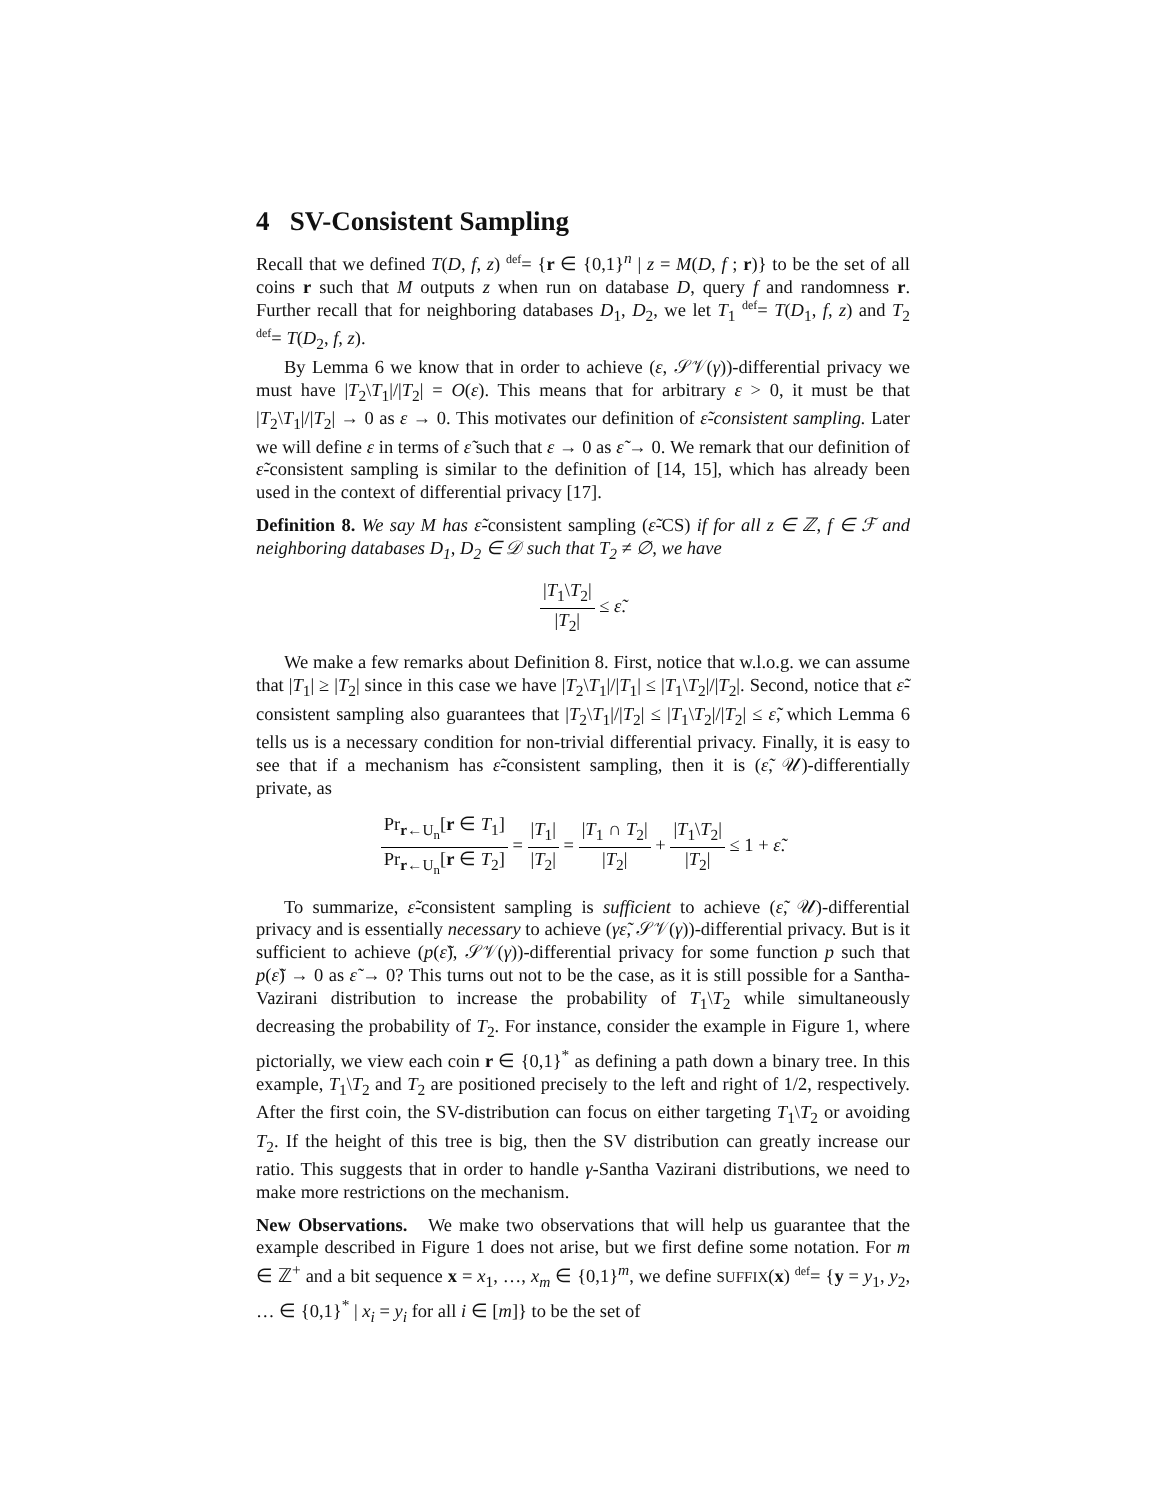4 SV-Consistent Sampling
Recall that we defined T(D, f, z) <sup>def</sup>= {r ∈ {0,1}<sup>n</sup> | z = M(D, f ; r)} to be the set of all coins r such that M outputs z when run on database D, query f and randomness r. Further recall that for neighboring databases D<sub>1</sub>, D<sub>2</sub>, we let T<sub>1</sub> <sup>def</sup>= T(D<sub>1</sub>, f, z) and T<sub>2</sub> <sup>def</sup>= T(D<sub>2</sub>, f, z).
By Lemma 6 we know that in order to achieve (ε, 𝒮𝒱(γ))-differential privacy we must have |T<sub>2</sub>\T<sub>1</sub>|/|T<sub>2</sub>| = O(ε). This means that for arbitrary ε > 0, it must be that |T<sub>2</sub>\T<sub>1</sub>|/|T<sub>2</sub>| → 0 as ε → 0. This motivates our definition of ε̃-consistent sampling. Later we will define ε in terms of ε̃ such that ε → 0 as ε̃ → 0. We remark that our definition of ε̃-consistent sampling is similar to the definition of [14, 15], which has already been used in the context of differential privacy [17].
Definition 8. We say M has ε̃-consistent sampling (ε̃-CS) if for all z ∈ ℤ, f ∈ ℱ and neighboring databases D<sub>1</sub>, D<sub>2</sub> ∈ 𝒟 such that T<sub>2</sub> ≠ ∅, we have
|T<sub>1</sub>\T<sub>2</sub>| |T<sub>2</sub>| ≤ ε̃.
We make a few remarks about Definition 8. First, notice that w.l.o.g. we can assume that |T<sub>1</sub>| ≥ |T<sub>2</sub>| since in this case we have |T<sub>2</sub>\T<sub>1</sub>|/|T<sub>1</sub>| ≤ |T<sub>1</sub>\T<sub>2</sub>|/|T<sub>2</sub>|. Second, notice that ε̃-consistent sampling also guarantees that |T<sub>2</sub>\T<sub>1</sub>|/|T<sub>2</sub>| ≤ |T<sub>1</sub>\T<sub>2</sub>|/|T<sub>2</sub>| ≤ ε̃, which Lemma 6 tells us is a necessary condition for non-trivial differential privacy. Finally, it is easy to see that if a mechanism has ε̃-consistent sampling, then it is (ε̃, 𝒰)-differentially private, as
Pr<sub>r←U<sub>n</sub></sub>[r ∈ T<sub>1</sub>] Pr<sub>r←U<sub>n</sub></sub>[r ∈ T<sub>2</sub>] = |T<sub>1</sub>| |T<sub>2</sub>| = |T<sub>1</sub> ∩ T<sub>2</sub>| |T<sub>2</sub>| + |T<sub>1</sub>\T<sub>2</sub>| |T<sub>2</sub>| ≤ 1 + ε̃.
To summarize, ε̃-consistent sampling is sufficient to achieve (ε̃, 𝒰)-differential privacy and is essentially necessary to achieve (γε̃, 𝒮𝒱(γ))-differential privacy. But is it sufficient to achieve (p(ε̃), 𝒮𝒱(γ))-differential privacy for some function p such that p(ε̃) → 0 as ε̃ → 0? This turns out not to be the case, as it is still possible for a Santha-Vazirani distribution to increase the probability of T<sub>1</sub>\T<sub>2</sub> while simultaneously decreasing the probability of T<sub>2</sub>. For instance, consider the example in Figure 1, where pictorially, we view each coin r ∈ {0,1}<sup>*</sup> as defining a path down a binary tree. In this example, T<sub>1</sub>\T<sub>2</sub> and T<sub>2</sub> are positioned precisely to the left and right of 1/2, respectively. After the first coin, the SV-distribution can focus on either targeting T<sub>1</sub>\T<sub>2</sub> or avoiding T<sub>2</sub>. If the height of this tree is big, then the SV distribution can greatly increase our ratio. This suggests that in order to handle γ-Santha Vazirani distributions, we need to make more restrictions on the mechanism.
New Observations. We make two observations that will help us guarantee that the example described in Figure 1 does not arise, but we first define some notation. For m ∈ ℤ<sup>+</sup> and a bit sequence x = x<sub>1</sub>, …, x<sub>m</sub> ∈ {0,1}<sup>m</sup>, we define SUFFIX(x) <sup>def</sup>= {y = y<sub>1</sub>, y<sub>2</sub>, … ∈ {0,1}<sup>*</sup> | x<sub>i</sub> = y<sub>i</sub> for all i ∈ [m]} to be the set of